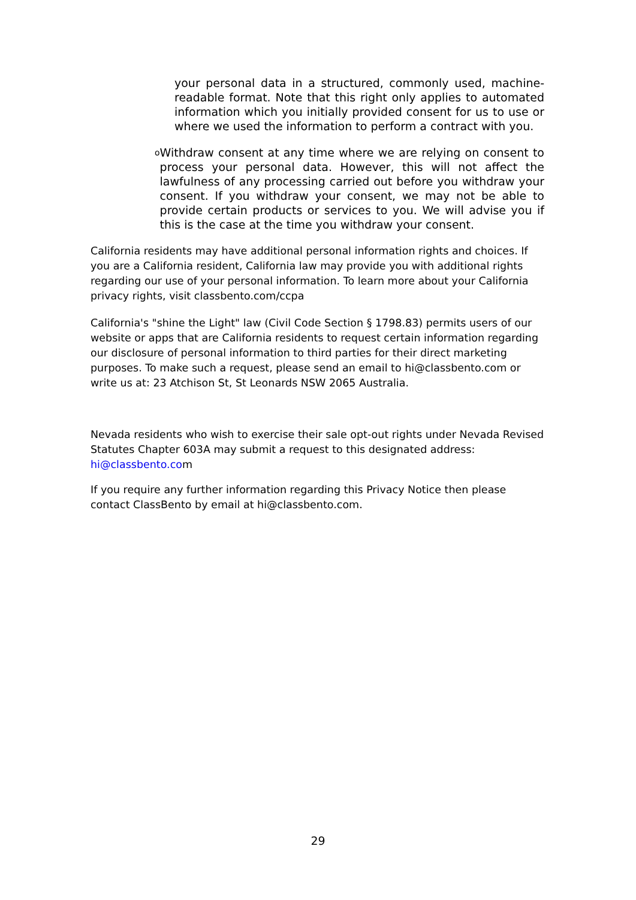your personal data in a structured, commonly used, machine-readable format. Note that this right only applies to automated information which you initially provided consent for us to use or where we used the information to perform a contract with you.
o
Withdraw consent at any time where we are relying on consent to process your personal data. However, this will not affect the lawfulness of any processing carried out before you withdraw your consent. If you withdraw your consent, we may not be able to provide certain products or services to you. We will advise you if this is the case at the time you withdraw your consent.
California residents may have additional personal information rights and choices. If you are a California resident, California law may provide you with additional rights regarding our use of your personal information. To learn more about your California privacy rights, visit classbento.com/ccpa
California's "shine the Light" law (Civil Code Section § 1798.83) permits users of our website or apps that are California residents to request certain information regarding our disclosure of personal information to third parties for their direct marketing purposes. To make such a request, please send an email to hi@classbento.com or write us at: 23 Atchison St, St Leonards NSW 2065 Australia.
Nevada residents who wish to exercise their sale opt-out rights under Nevada Revised Statutes Chapter 603A may submit a request to this designated address: hi@classbento.com
If you require any further information regarding this Privacy Notice then please contact ClassBento by email at hi@classbento.com.
29